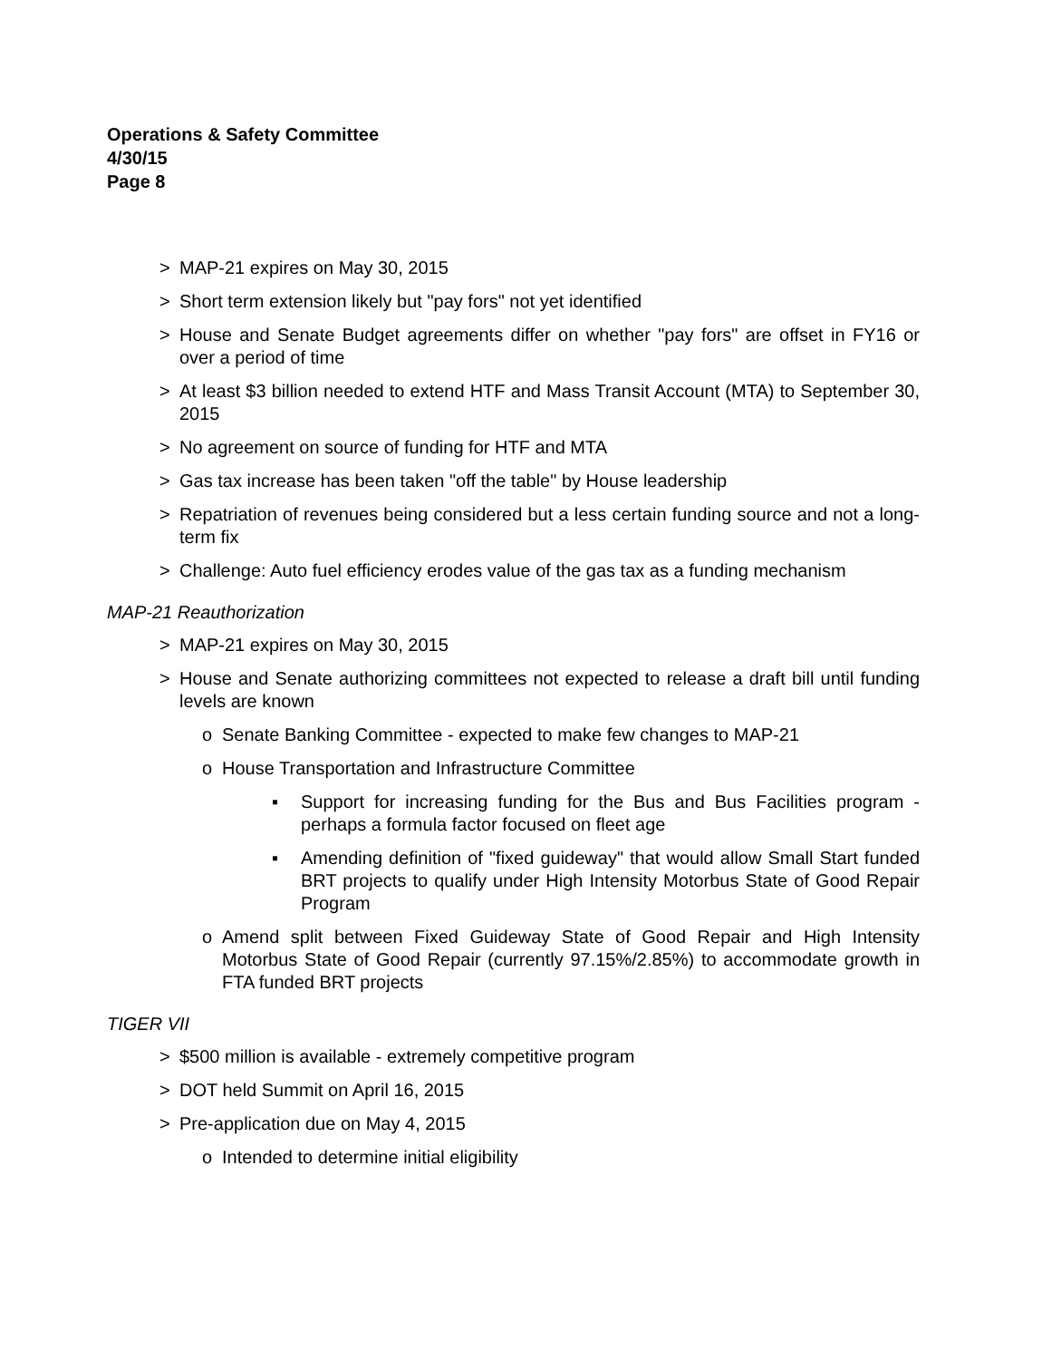Operations & Safety Committee
4/30/15
Page 8
> MAP-21 expires on May 30, 2015
> Short term extension likely but "pay fors" not yet identified
> House and Senate Budget agreements differ on whether "pay fors" are offset in FY16 or over a period of time
> At least $3 billion needed to extend HTF and Mass Transit Account (MTA) to September 30, 2015
> No agreement on source of funding for HTF and MTA
> Gas tax increase has been taken "off the table" by House leadership
> Repatriation of revenues being considered but a less certain funding source and not a long-term fix
> Challenge: Auto fuel efficiency erodes value of the gas tax as a funding mechanism
MAP-21 Reauthorization
> MAP-21 expires on May 30, 2015
> House and Senate authorizing committees not expected to release a draft bill until funding levels are known
o Senate Banking Committee - expected to make few changes to MAP-21
o House Transportation and Infrastructure Committee
▪ Support for increasing funding for the Bus and Bus Facilities program - perhaps a formula factor focused on fleet age
▪ Amending definition of "fixed guideway" that would allow Small Start funded BRT projects to qualify under High Intensity Motorbus State of Good Repair Program
o Amend split between Fixed Guideway State of Good Repair and High Intensity Motorbus State of Good Repair (currently 97.15%/2.85%) to accommodate growth in FTA funded BRT projects
TIGER VII
> $500 million is available - extremely competitive program
> DOT held Summit on April 16, 2015
> Pre-application due on May 4, 2015
o Intended to determine initial eligibility